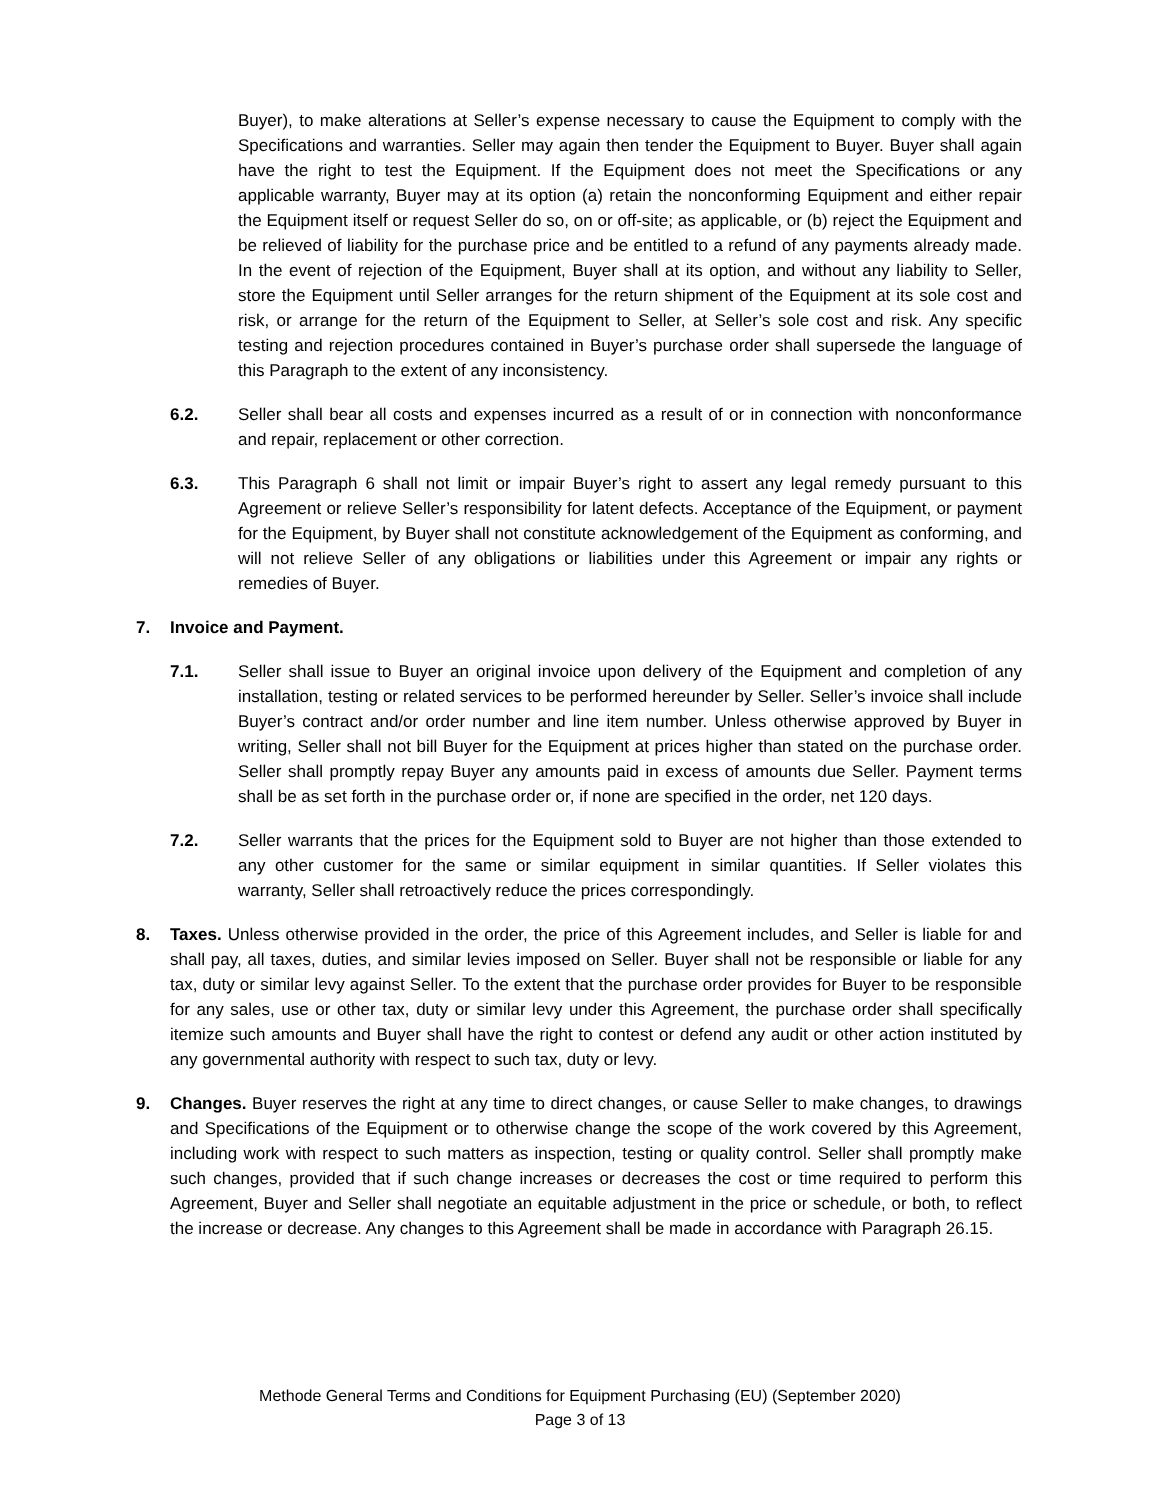Buyer), to make alterations at Seller’s expense necessary to cause the Equipment to comply with the Specifications and warranties. Seller may again then tender the Equipment to Buyer. Buyer shall again have the right to test the Equipment. If the Equipment does not meet the Specifications or any applicable warranty, Buyer may at its option (a) retain the nonconforming Equipment and either repair the Equipment itself or request Seller do so, on or off-site; as applicable, or (b) reject the Equipment and be relieved of liability for the purchase price and be entitled to a refund of any payments already made. In the event of rejection of the Equipment, Buyer shall at its option, and without any liability to Seller, store the Equipment until Seller arranges for the return shipment of the Equipment at its sole cost and risk, or arrange for the return of the Equipment to Seller, at Seller’s sole cost and risk. Any specific testing and rejection procedures contained in Buyer’s purchase order shall supersede the language of this Paragraph to the extent of any inconsistency.
6.2. Seller shall bear all costs and expenses incurred as a result of or in connection with nonconformance and repair, replacement or other correction.
6.3. This Paragraph 6 shall not limit or impair Buyer’s right to assert any legal remedy pursuant to this Agreement or relieve Seller’s responsibility for latent defects. Acceptance of the Equipment, or payment for the Equipment, by Buyer shall not constitute acknowledgement of the Equipment as conforming, and will not relieve Seller of any obligations or liabilities under this Agreement or impair any rights or remedies of Buyer.
7. Invoice and Payment.
7.1. Seller shall issue to Buyer an original invoice upon delivery of the Equipment and completion of any installation, testing or related services to be performed hereunder by Seller. Seller’s invoice shall include Buyer’s contract and/or order number and line item number. Unless otherwise approved by Buyer in writing, Seller shall not bill Buyer for the Equipment at prices higher than stated on the purchase order. Seller shall promptly repay Buyer any amounts paid in excess of amounts due Seller. Payment terms shall be as set forth in the purchase order or, if none are specified in the order, net 120 days.
7.2. Seller warrants that the prices for the Equipment sold to Buyer are not higher than those extended to any other customer for the same or similar equipment in similar quantities. If Seller violates this warranty, Seller shall retroactively reduce the prices correspondingly.
8. Taxes. Unless otherwise provided in the order, the price of this Agreement includes, and Seller is liable for and shall pay, all taxes, duties, and similar levies imposed on Seller. Buyer shall not be responsible or liable for any tax, duty or similar levy against Seller. To the extent that the purchase order provides for Buyer to be responsible for any sales, use or other tax, duty or similar levy under this Agreement, the purchase order shall specifically itemize such amounts and Buyer shall have the right to contest or defend any audit or other action instituted by any governmental authority with respect to such tax, duty or levy.
9. Changes. Buyer reserves the right at any time to direct changes, or cause Seller to make changes, to drawings and Specifications of the Equipment or to otherwise change the scope of the work covered by this Agreement, including work with respect to such matters as inspection, testing or quality control. Seller shall promptly make such changes, provided that if such change increases or decreases the cost or time required to perform this Agreement, Buyer and Seller shall negotiate an equitable adjustment in the price or schedule, or both, to reflect the increase or decrease. Any changes to this Agreement shall be made in accordance with Paragraph 26.15.
Methode General Terms and Conditions for Equipment Purchasing (EU) (September 2020)
Page 3 of 13